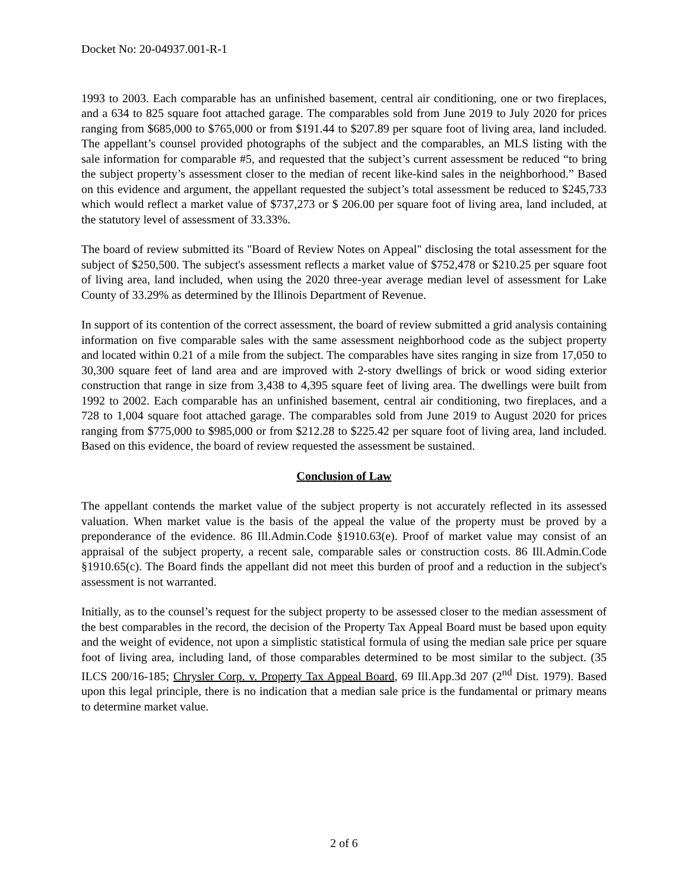Docket No: 20-04937.001-R-1
1993 to 2003. Each comparable has an unfinished basement, central air conditioning, one or two fireplaces, and a 634 to 825 square foot attached garage. The comparables sold from June 2019 to July 2020 for prices ranging from $685,000 to $765,000 or from $191.44 to $207.89 per square foot of living area, land included. The appellant’s counsel provided photographs of the subject and the comparables, an MLS listing with the sale information for comparable #5, and requested that the subject’s current assessment be reduced “to bring the subject property’s assessment closer to the median of recent like-kind sales in the neighborhood.” Based on this evidence and argument, the appellant requested the subject’s total assessment be reduced to $245,733 which would reflect a market value of $737,273 or $ 206.00 per square foot of living area, land included, at the statutory level of assessment of 33.33%.
The board of review submitted its "Board of Review Notes on Appeal" disclosing the total assessment for the subject of $250,500. The subject's assessment reflects a market value of $752,478 or $210.25 per square foot of living area, land included, when using the 2020 three-year average median level of assessment for Lake County of 33.29% as determined by the Illinois Department of Revenue.
In support of its contention of the correct assessment, the board of review submitted a grid analysis containing information on five comparable sales with the same assessment neighborhood code as the subject property and located within 0.21 of a mile from the subject. The comparables have sites ranging in size from 17,050 to 30,300 square feet of land area and are improved with 2-story dwellings of brick or wood siding exterior construction that range in size from 3,438 to 4,395 square feet of living area. The dwellings were built from 1992 to 2002. Each comparable has an unfinished basement, central air conditioning, two fireplaces, and a 728 to 1,004 square foot attached garage. The comparables sold from June 2019 to August 2020 for prices ranging from $775,000 to $985,000 or from $212.28 to $225.42 per square foot of living area, land included. Based on this evidence, the board of review requested the assessment be sustained.
Conclusion of Law
The appellant contends the market value of the subject property is not accurately reflected in its assessed valuation. When market value is the basis of the appeal the value of the property must be proved by a preponderance of the evidence. 86 Ill.Admin.Code §1910.63(e). Proof of market value may consist of an appraisal of the subject property, a recent sale, comparable sales or construction costs. 86 Ill.Admin.Code §1910.65(c). The Board finds the appellant did not meet this burden of proof and a reduction in the subject's assessment is not warranted.
Initially, as to the counsel’s request for the subject property to be assessed closer to the median assessment of the best comparables in the record, the decision of the Property Tax Appeal Board must be based upon equity and the weight of evidence, not upon a simplistic statistical formula of using the median sale price per square foot of living area, including land, of those comparables determined to be most similar to the subject. (35 ILCS 200/16-185; Chrysler Corp. v. Property Tax Appeal Board, 69 Ill.App.3d 207 (2<sup>nd</sup> Dist. 1979). Based upon this legal principle, there is no indication that a median sale price is the fundamental or primary means to determine market value.
2 of 6